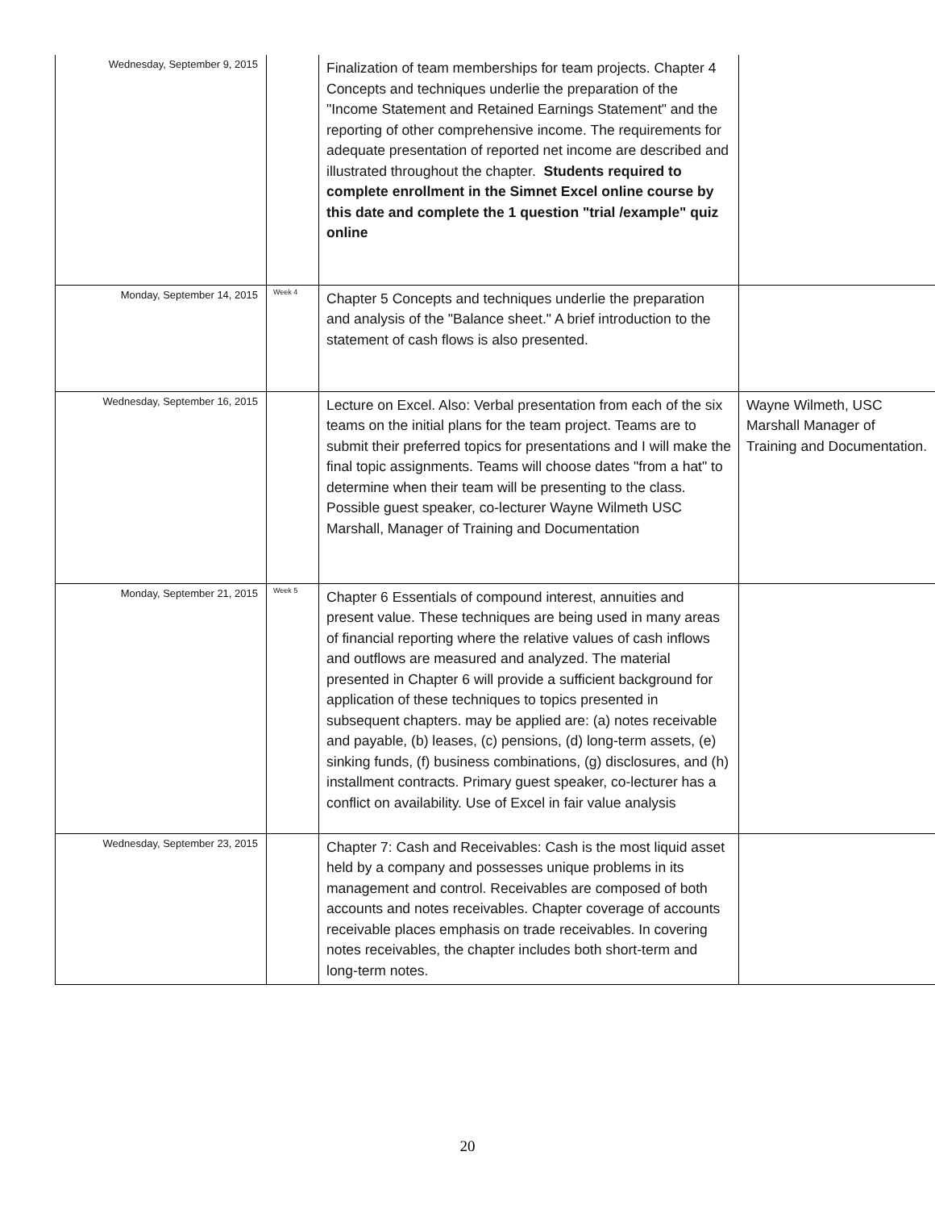| Wednesday, September 9, 2015 | | Finalization of team memberships for team projects. Chapter 4 Concepts and techniques underlie the preparation of the "Income Statement and Retained Earnings Statement" and the reporting of other comprehensive income. The requirements for adequate presentation of reported net income are described and illustrated throughout the chapter. Students required to complete enrollment in the Simnet Excel online course by this date and complete the 1 question "trial /example" quiz online | |
| Monday, September 14, 2015 | Week 4 | Chapter 5 Concepts and techniques underlie the preparation and analysis of the "Balance sheet." A brief introduction to the statement of cash flows is also presented. | |
| Wednesday, September 16, 2015 | | Lecture on Excel. Also: Verbal presentation from each of the six teams on the initial plans for the team project. Teams are to submit their preferred topics for presentations and I will make the final topic assignments. Teams will choose dates "from a hat" to determine when their team will be presenting to the class. Possible guest speaker, co-lecturer Wayne Wilmeth USC Marshall, Manager of Training and Documentation | Wayne Wilmeth, USC Marshall Manager of Training and Documentation. |
| Monday, September 21, 2015 | Week 5 | Chapter 6 Essentials of compound interest, annuities and present value. These techniques are being used in many areas of financial reporting where the relative values of cash inflows and outflows are measured and analyzed. The material presented in Chapter 6 will provide a sufficient background for application of these techniques to topics presented in subsequent chapters. may be applied are: (a) notes receivable and payable, (b) leases, (c) pensions, (d) long-term assets, (e) sinking funds, (f) business combinations, (g) disclosures, and (h) installment contracts. Primary guest speaker, co-lecturer has a conflict on availability. Use of Excel in fair value analysis | |
| Wednesday, September 23, 2015 | | Chapter 7: Cash and Receivables: Cash is the most liquid asset held by a company and possesses unique problems in its management and control. Receivables are composed of both accounts and notes receivables. Chapter coverage of accounts receivable places emphasis on trade receivables. In covering notes receivables, the chapter includes both short-term and long-term notes. | |
20